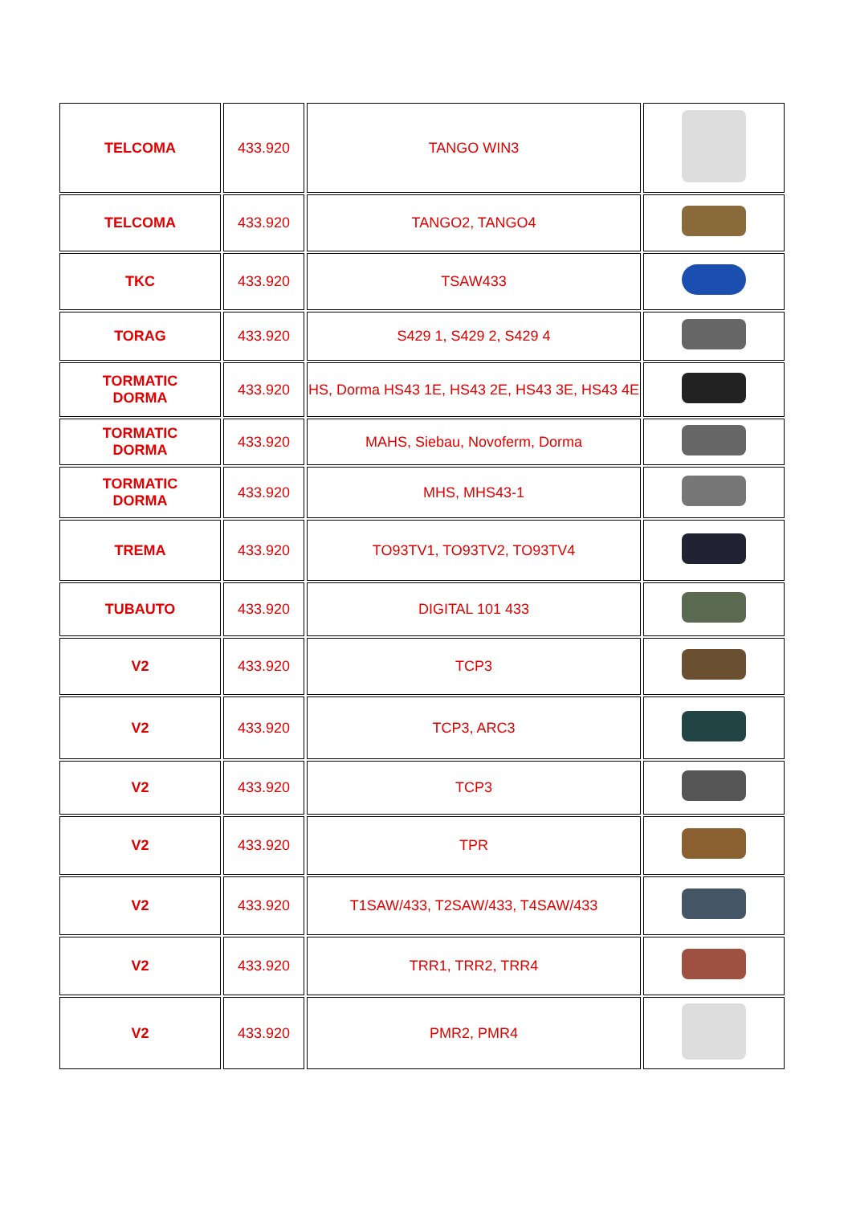| TELCOMA | 433.920 | TANGO WIN3 | |
| TELCOMA | 433.920 | TANGO2, TANGO4 | |
| TKC | 433.920 | TSAW433 | |
| TORAG | 433.920 | S429 1, S429 2, S429 4 | |
| TORMATIC DORMA | 433.920 | HS, Dorma HS43 1E, HS43 2E, HS43 3E, HS43 4E | |
| TORMATIC DORMA | 433.920 | MAHS, Siebau, Novoferm, Dorma | |
| TORMATIC DORMA | 433.920 | MHS, MHS43-1 | |
| TREMA | 433.920 | TO93TV1, TO93TV2, TO93TV4 | |
| TUBAUTO | 433.920 | DIGITAL 101 433 | |
| V2 | 433.920 | TCP3 | |
| V2 | 433.920 | TCP3, ARC3 | |
| V2 | 433.920 | TCP3 | |
| V2 | 433.920 | TPR | |
| V2 | 433.920 | T1SAW/433, T2SAW/433, T4SAW/433 | |
| V2 | 433.920 | TRR1, TRR2, TRR4 | |
| V2 | 433.920 | PMR2, PMR4 | |